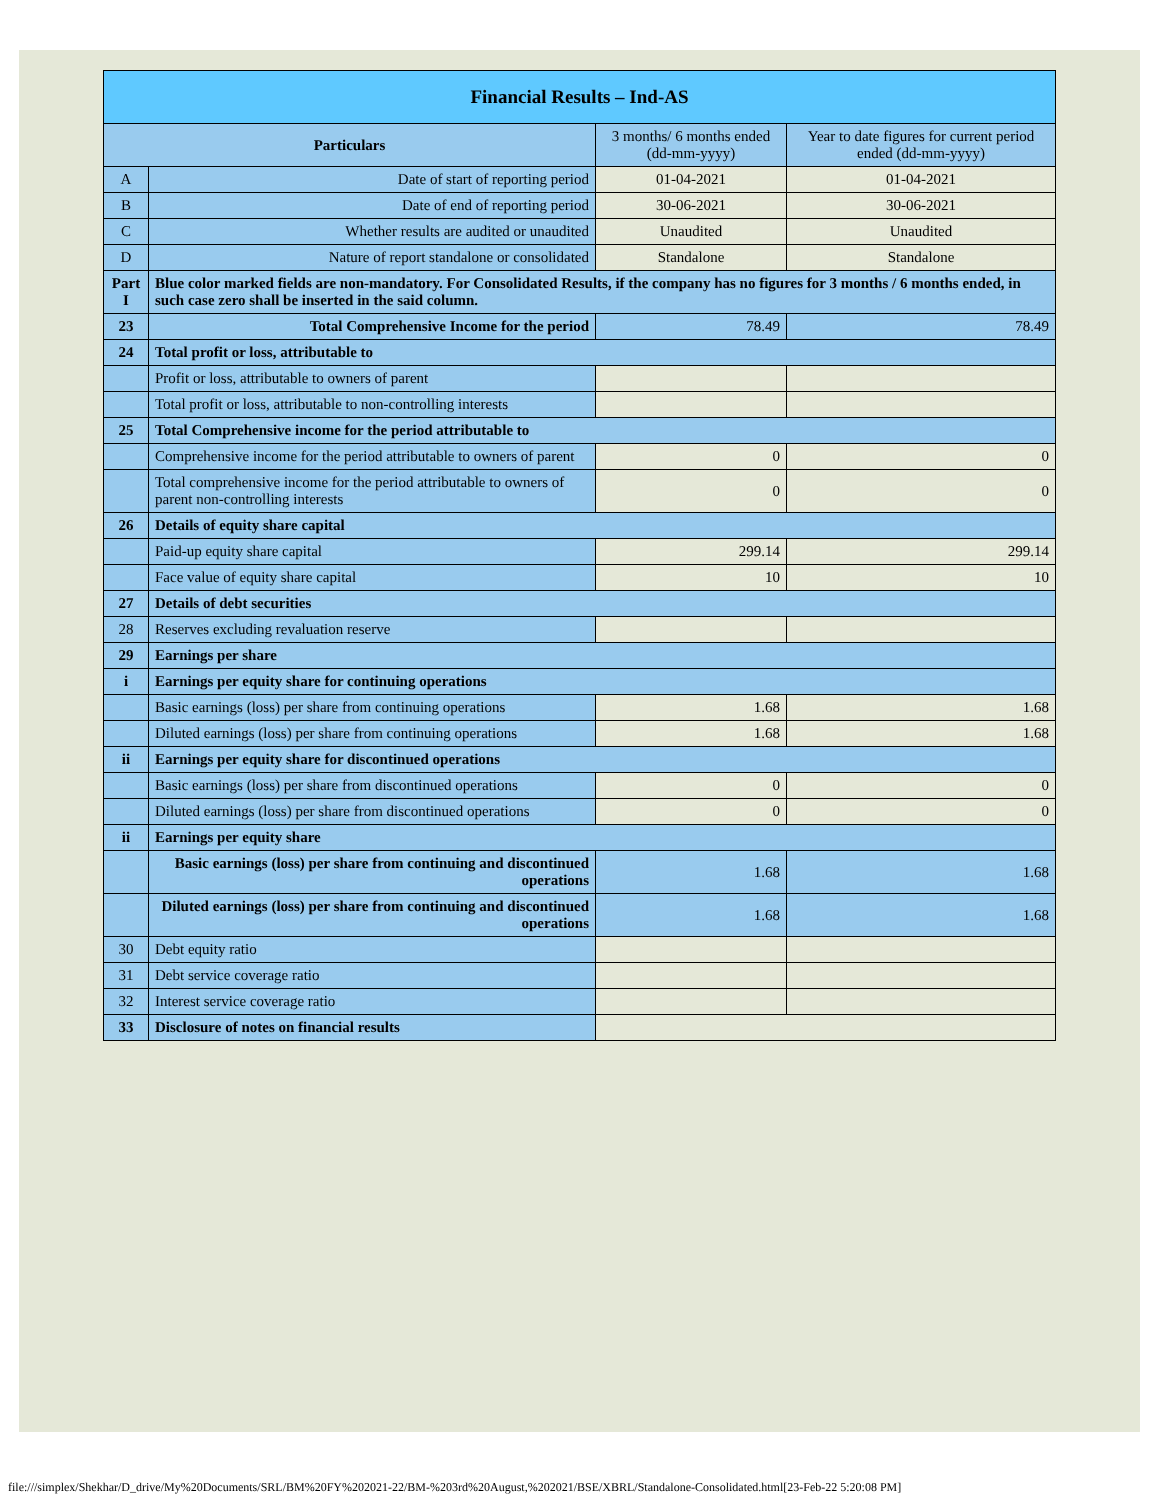| Financial Results – Ind-AS | | | |
| --- | --- | --- | --- |
| Particulars | | 3 months/ 6 months ended (dd-mm-yyyy) | Year to date figures for current period ended (dd-mm-yyyy) |
| A | Date of start of reporting period | 01-04-2021 | 01-04-2021 |
| B | Date of end of reporting period | 30-06-2021 | 30-06-2021 |
| C | Whether results are audited or unaudited | Unaudited | Unaudited |
| D | Nature of report standalone or consolidated | Standalone | Standalone |
| Part I | Blue color marked fields are non-mandatory. For Consolidated Results, if the company has no figures for 3 months / 6 months ended, in such case zero shall be inserted in the said column. | | |
| 23 | Total Comprehensive Income for the period | 78.49 | 78.49 |
| 24 | Total profit or loss, attributable to | | |
| | Profit or loss, attributable to owners of parent | | |
| | Total profit or loss, attributable to non-controlling interests | | |
| 25 | Total Comprehensive income for the period attributable to | | |
| | Comprehensive income for the period attributable to owners of parent | 0 | 0 |
| | Total comprehensive income for the period attributable to owners of parent non-controlling interests | 0 | 0 |
| 26 | Details of equity share capital | | |
| | Paid-up equity share capital | 299.14 | 299.14 |
| | Face value of equity share capital | 10 | 10 |
| 27 | Details of debt securities | | |
| 28 | Reserves excluding revaluation reserve | | |
| 29 | Earnings per share | | |
| i | Earnings per equity share for continuing operations | | |
| | Basic earnings (loss) per share from continuing operations | 1.68 | 1.68 |
| | Diluted earnings (loss) per share from continuing operations | 1.68 | 1.68 |
| ii | Earnings per equity share for discontinued operations | | |
| | Basic earnings (loss) per share from discontinued operations | 0 | 0 |
| | Diluted earnings (loss) per share from discontinued operations | 0 | 0 |
| ii | Earnings per equity share | | |
| | Basic earnings (loss) per share from continuing and discontinued operations | 1.68 | 1.68 |
| | Diluted earnings (loss) per share from continuing and discontinued operations | 1.68 | 1.68 |
| 30 | Debt equity ratio | | |
| 31 | Debt service coverage ratio | | |
| 32 | Interest service coverage ratio | | |
| 33 | Disclosure of notes on financial results | | |
file:///simplex/Shekhar/D_drive/My%20Documents/SRL/BM%20FY%202021-22/BM-%203rd%20August,%202021/BSE/XBRL/Standalone-Consolidated.html[23-Feb-22 5:20:08 PM]